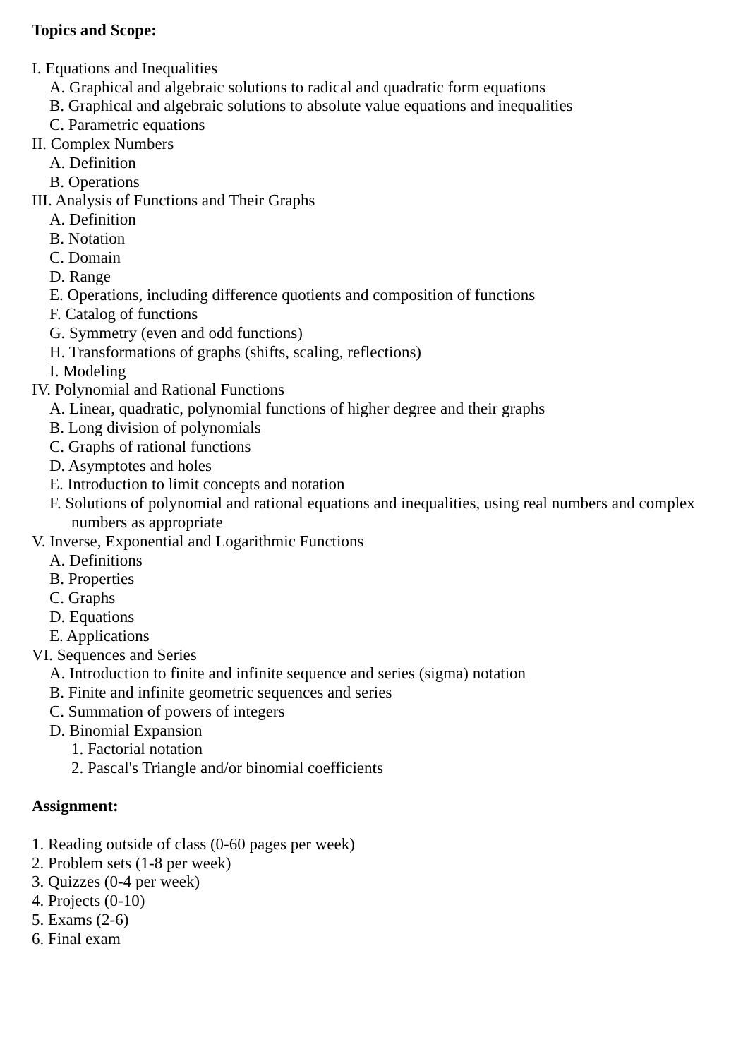Topics and Scope:
I. Equations and Inequalities
A. Graphical and algebraic solutions to radical and quadratic form equations
B. Graphical and algebraic solutions to absolute value equations and inequalities
C. Parametric equations
II. Complex Numbers
A. Definition
B. Operations
III. Analysis of Functions and Their Graphs
A. Definition
B. Notation
C. Domain
D. Range
E. Operations, including difference quotients and composition of functions
F. Catalog of functions
G. Symmetry (even and odd functions)
H. Transformations of graphs (shifts, scaling, reflections)
I. Modeling
IV. Polynomial and Rational Functions
A. Linear, quadratic, polynomial functions of higher degree and their graphs
B. Long division of polynomials
C. Graphs of rational functions
D. Asymptotes and holes
E. Introduction to limit concepts and notation
F. Solutions of polynomial and rational equations and inequalities, using real numbers and complex numbers as appropriate
V. Inverse, Exponential and Logarithmic Functions
A. Definitions
B. Properties
C. Graphs
D. Equations
E. Applications
VI. Sequences and Series
A. Introduction to finite and infinite sequence and series (sigma) notation
B. Finite and infinite geometric sequences and series
C. Summation of powers of integers
D. Binomial Expansion
1. Factorial notation
2. Pascal's Triangle and/or binomial coefficients
Assignment:
1. Reading outside of class (0-60 pages per week)
2. Problem sets (1-8 per week)
3. Quizzes (0-4 per week)
4. Projects (0-10)
5. Exams (2-6)
6. Final exam